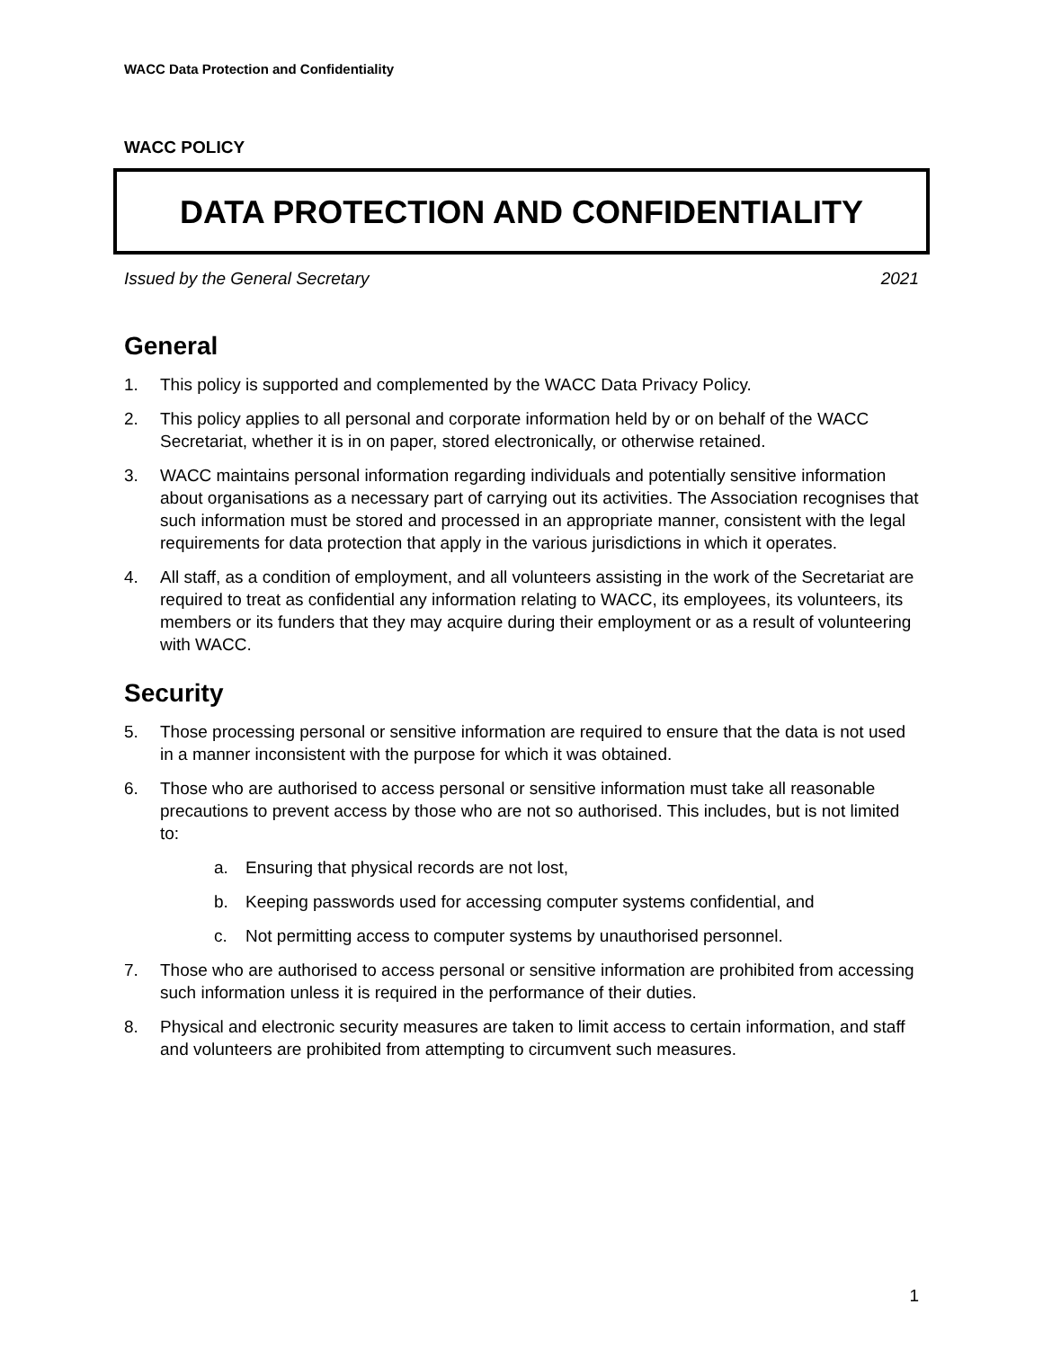WACC Data Protection and Confidentiality
WACC POLICY
DATA PROTECTION AND CONFIDENTIALITY
Issued by the General Secretary 2021
General
1. This policy is supported and complemented by the WACC Data Privacy Policy.
2. This policy applies to all personal and corporate information held by or on behalf of the WACC Secretariat, whether it is in on paper, stored electronically, or otherwise retained.
3. WACC maintains personal information regarding individuals and potentially sensitive information about organisations as a necessary part of carrying out its activities. The Association recognises that such information must be stored and processed in an appropriate manner, consistent with the legal requirements for data protection that apply in the various jurisdictions in which it operates.
4. All staff, as a condition of employment, and all volunteers assisting in the work of the Secretariat are required to treat as confidential any information relating to WACC, its employees, its volunteers, its members or its funders that they may acquire during their employment or as a result of volunteering with WACC.
Security
5. Those processing personal or sensitive information are required to ensure that the data is not used in a manner inconsistent with the purpose for which it was obtained.
6. Those who are authorised to access personal or sensitive information must take all reasonable precautions to prevent access by those who are not so authorised. This includes, but is not limited to:
a. Ensuring that physical records are not lost,
b. Keeping passwords used for accessing computer systems confidential, and
c. Not permitting access to computer systems by unauthorised personnel.
7. Those who are authorised to access personal or sensitive information are prohibited from accessing such information unless it is required in the performance of their duties.
8. Physical and electronic security measures are taken to limit access to certain information, and staff and volunteers are prohibited from attempting to circumvent such measures.
1